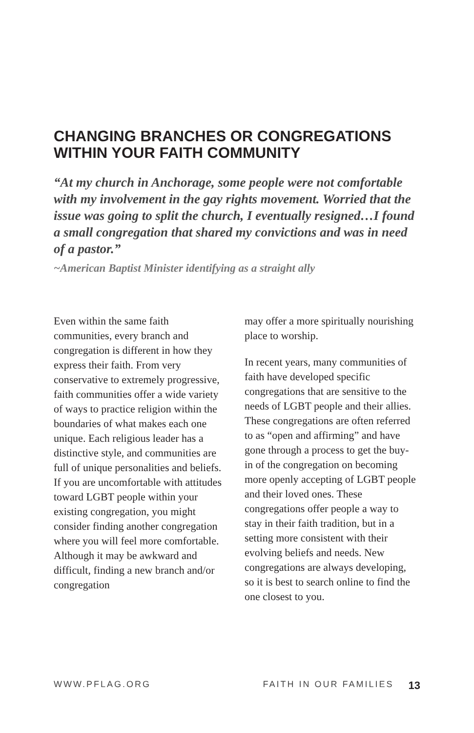CHANGING BRANCHES OR CONGREGATIONS WITHIN YOUR FAITH COMMUNITY
“At my church in Anchorage, some people were not comfortable with my involvement in the gay rights movement. Worried that the issue was going to split the church, I eventually resigned…I found a small congregation that shared my convictions and was in need of a pastor.”
~American Baptist Minister identifying as a straight ally
Even within the same faith communities, every branch and congregation is different in how they express their faith. From very conservative to extremely progressive, faith communities offer a wide variety of ways to practice religion within the boundaries of what makes each one unique. Each religious leader has a distinctive style, and communities are full of unique personalities and beliefs. If you are uncomfortable with attitudes toward LGBT people within your existing congregation, you might consider finding another congregation where you will feel more comfortable. Although it may be awkward and difficult, finding a new branch and/or congregation
may offer a more spiritually nourishing place to worship.
In recent years, many communities of faith have developed specific congregations that are sensitive to the needs of LGBT people and their allies. These congregations are often referred to as “open and affirming” and have gone through a process to get the buy-in of the congregation on becoming more openly accepting of LGBT people and their loved ones. These congregations offer people a way to stay in their faith tradition, but in a setting more consistent with their evolving beliefs and needs. New congregations are always developing, so it is best to search online to find the one closest to you.
WWW.PFLAG.ORG FAITH IN OUR FAMILIES 13